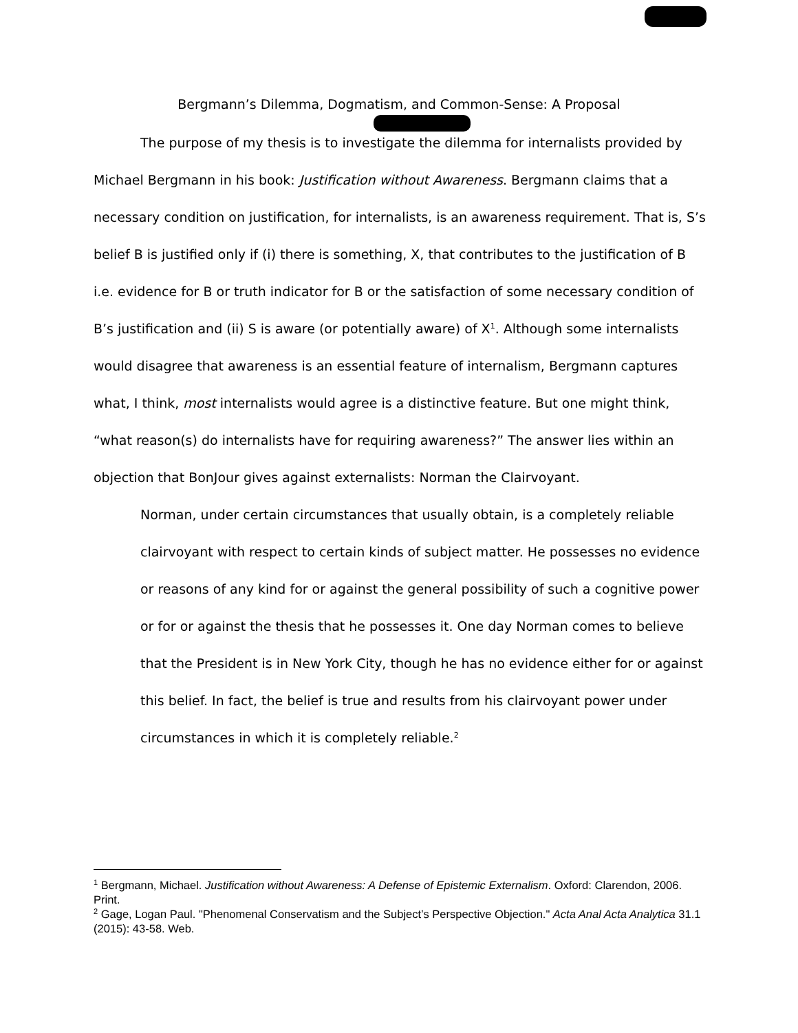Bergmann’s Dilemma, Dogmatism, and Common-Sense: A Proposal
The purpose of my thesis is to investigate the dilemma for internalists provided by Michael Bergmann in his book: Justification without Awareness. Bergmann claims that a necessary condition on justification, for internalists, is an awareness requirement. That is, S’s belief B is justified only if (i) there is something, X, that contributes to the justification of B i.e. evidence for B or truth indicator for B or the satisfaction of some necessary condition of B’s justification and (ii) S is aware (or potentially aware) of X<sup>1</sup>. Although some internalists would disagree that awareness is an essential feature of internalism, Bergmann captures what, I think, most internalists would agree is a distinctive feature. But one might think, “what reason(s) do internalists have for requiring awareness?” The answer lies within an objection that BonJour gives against externalists: Norman the Clairvoyant.
Norman, under certain circumstances that usually obtain, is a completely reliable clairvoyant with respect to certain kinds of subject matter. He possesses no evidence or reasons of any kind for or against the general possibility of such a cognitive power or for or against the thesis that he possesses it. One day Norman comes to believe that the President is in New York City, though he has no evidence either for or against this belief. In fact, the belief is true and results from his clairvoyant power under circumstances in which it is completely reliable.<sup>2</sup>
<sup>1</sup> Bergmann, Michael. Justification without Awareness: A Defense of Epistemic Externalism. Oxford: Clarendon, 2006. Print.
<sup>2</sup> Gage, Logan Paul. "Phenomenal Conservatism and the Subject’s Perspective Objection." Acta Anal Acta Analytica 31.1 (2015): 43-58. Web.